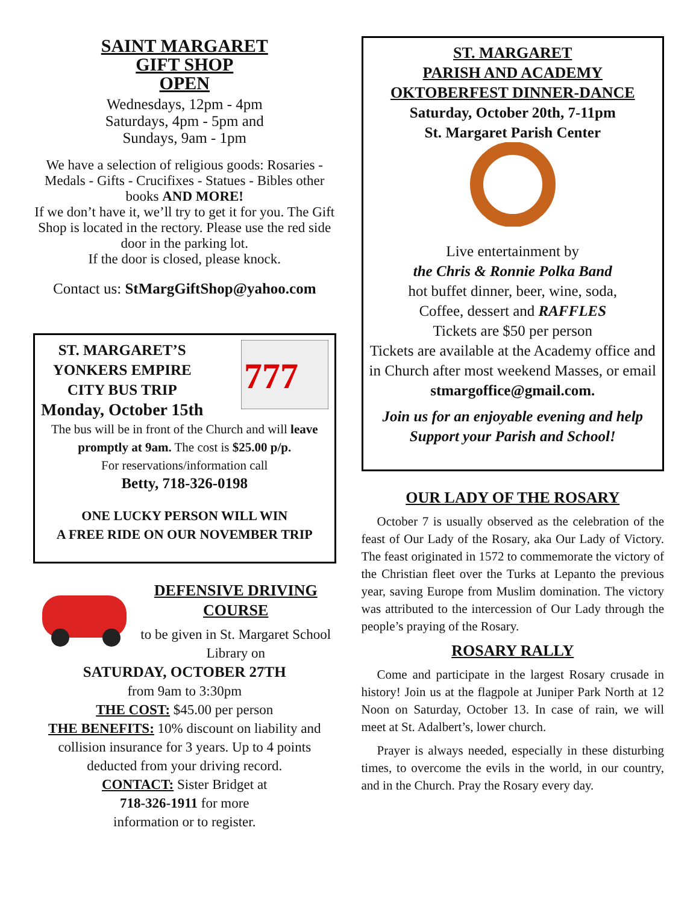SAINT MARGARET
GIFT SHOP
OPEN
Wednesdays, 12pm - 4pm
Saturdays, 4pm - 5pm and
Sundays, 9am - 1pm
We have a selection of religious goods: Rosaries - Medals - Gifts - Crucifixes - Statues - Bibles other books AND MORE!
If we don’t have it, we’ll try to get it for you. The Gift Shop is located in the rectory. Please use the red side door in the parking lot.
If the door is closed, please knock.
Contact us: StMargGiftShop@yahoo.com
ST. MARGARET’S
YONKERS EMPIRE
CITY BUS TRIP
Monday, October 15th
777
The bus will be in front of the Church and will leave promptly at 9am. The cost is $25.00 p/p.
For reservations/information call
Betty, 718-326-0198
ONE LUCKY PERSON WILL WIN
A FREE RIDE ON OUR NOVEMBER TRIP
DEFENSIVE DRIVING
COURSE
to be given in St. Margaret School Library on
SATURDAY, OCTOBER 27TH
from 9am to 3:30pm
THE COST: $45.00 per person
THE BENEFITS: 10% discount on liability and collision insurance for 3 years. Up to 4 points deducted from your driving record.
CONTACT: Sister Bridget at
718-326-1911 for more
information or to register.
ST. MARGARET
PARISH AND ACADEMY
OKTOBERFEST DINNER-DANCE
Saturday, October 20th, 7-11pm
St. Margaret Parish Center
Live entertainment by
the Chris & Ronnie Polka Band
hot buffet dinner, beer, wine, soda,
Coffee, dessert and RAFFLES
Tickets are $50 per person
Tickets are available at the Academy office and in Church after most weekend Masses, or email stmargoffice@gmail.com.
Join us for an enjoyable evening and help Support your Parish and School!
OUR LADY OF THE ROSARY
October 7 is usually observed as the celebration of the feast of Our Lady of the Rosary, aka Our Lady of Victory. The feast originated in 1572 to commemorate the victory of the Christian fleet over the Turks at Lepanto the previous year, saving Europe from Muslim domination. The victory was attributed to the intercession of Our Lady through the people’s praying of the Rosary.
ROSARY RALLY
Come and participate in the largest Rosary crusade in history! Join us at the flagpole at Juniper Park North at 12 Noon on Saturday, October 13. In case of rain, we will meet at St. Adalbert’s, lower church.
Prayer is always needed, especially in these disturbing times, to overcome the evils in the world, in our country, and in the Church. Pray the Rosary every day.